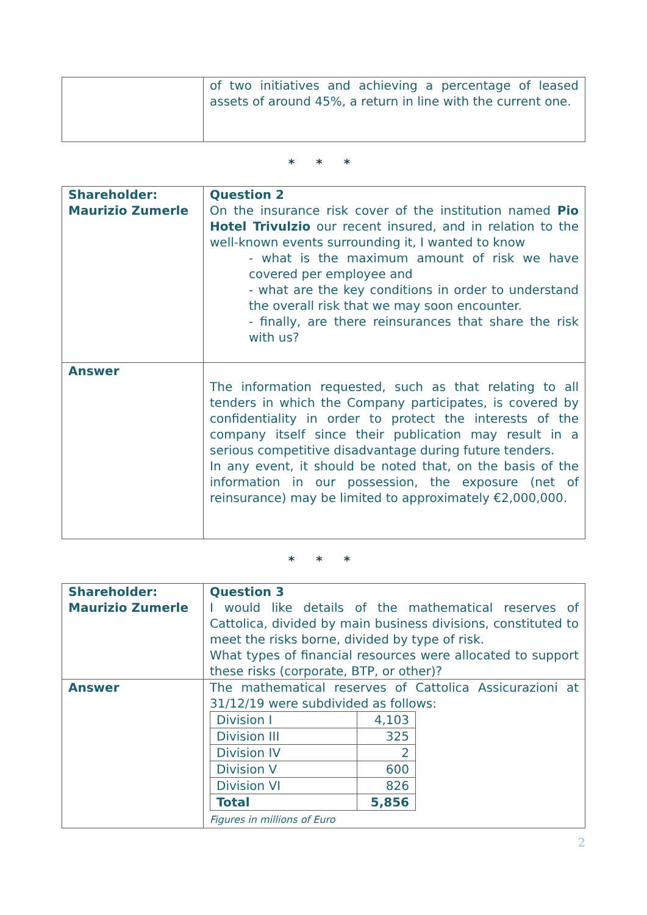| | of two initiatives and achieving a percentage of leased assets of around 45%, a return in line with the current one. |
* * *
| Shareholder: Maurizio Zumerle | Question 2 On the insurance risk cover of the institution named Pio Hotel Trivulzio our recent insured, and in relation to the well-known events surrounding it, I wanted to know - what is the maximum amount of risk we have covered per employee and - what are the key conditions in order to understand the overall risk that we may soon encounter. - finally, are there reinsurances that share the risk with us? |
| Answer | The information requested, such as that relating to all tenders in which the Company participates, is covered by confidentiality in order to protect the interests of the company itself since their publication may result in a serious competitive disadvantage during future tenders. In any event, it should be noted that, on the basis of the information in our possession, the exposure (net of reinsurance) may be limited to approximately €2,000,000. |
* * *
| Shareholder: Maurizio Zumerle | Question 3 I would like details of the mathematical reserves of Cattolica, divided by main business divisions, constituted to meet the risks borne, divided by type of risk. What types of financial resources were allocated to support these risks (corporate, BTP, or other)? |
| Answer | The mathematical reserves of Cattolica Assicurazioni at 31/12/19 were subdivided as follows: / Division I / 4,103 / / Division III / 325 / / Division IV / 2 / / Division V / 600 / / Division VI / 826 / / Total / 5,856 / Figures in millions of Euro |
2